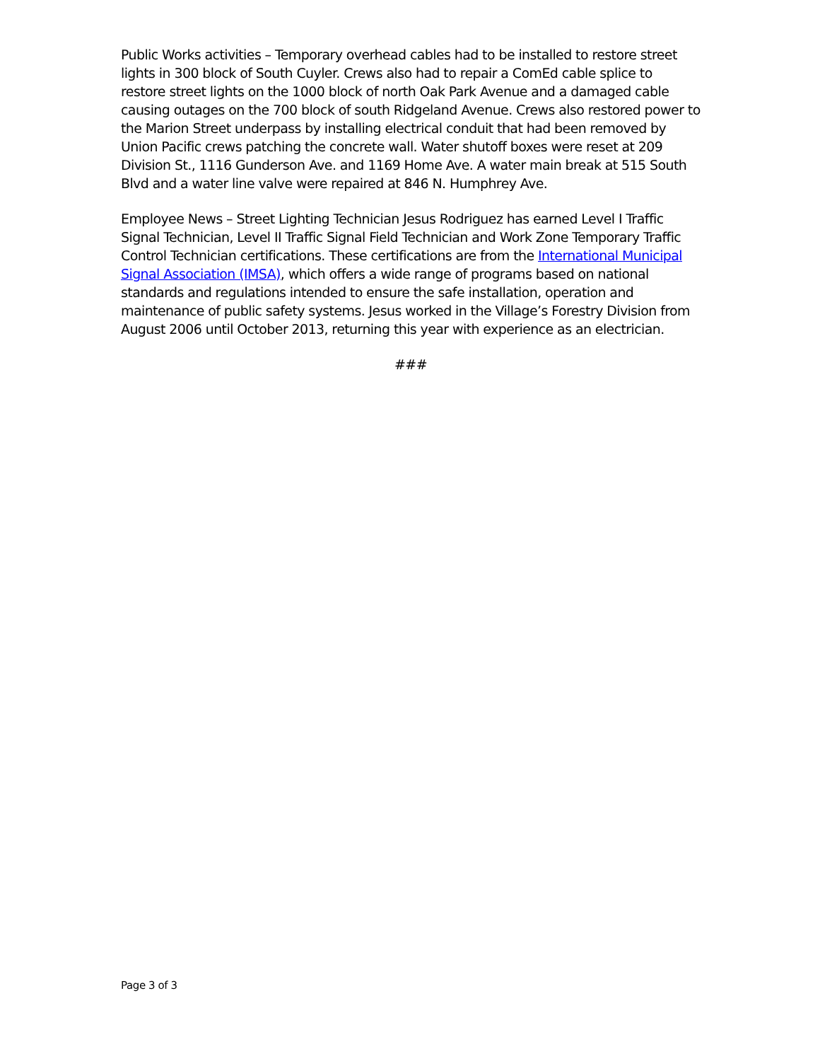Public Works activities – Temporary overhead cables had to be installed to restore street lights in 300 block of South Cuyler. Crews also had to repair a ComEd cable splice to restore street lights on the 1000 block of north Oak Park Avenue and a damaged cable causing outages on the 700 block of south Ridgeland Avenue. Crews also restored power to the Marion Street underpass by installing electrical conduit that had been removed by Union Pacific crews patching the concrete wall. Water shutoff boxes were reset at 209 Division St., 1116 Gunderson Ave. and 1169 Home Ave. A water main break at 515 South Blvd and a water line valve were repaired at 846 N. Humphrey Ave.
Employee News – Street Lighting Technician Jesus Rodriguez has earned Level I Traffic Signal Technician, Level II Traffic Signal Field Technician and Work Zone Temporary Traffic Control Technician certifications. These certifications are from the International Municipal Signal Association (IMSA), which offers a wide range of programs based on national standards and regulations intended to ensure the safe installation, operation and maintenance of public safety systems. Jesus worked in the Village’s Forestry Division from August 2006 until October 2013, returning this year with experience as an electrician.
###
Page 3 of 3